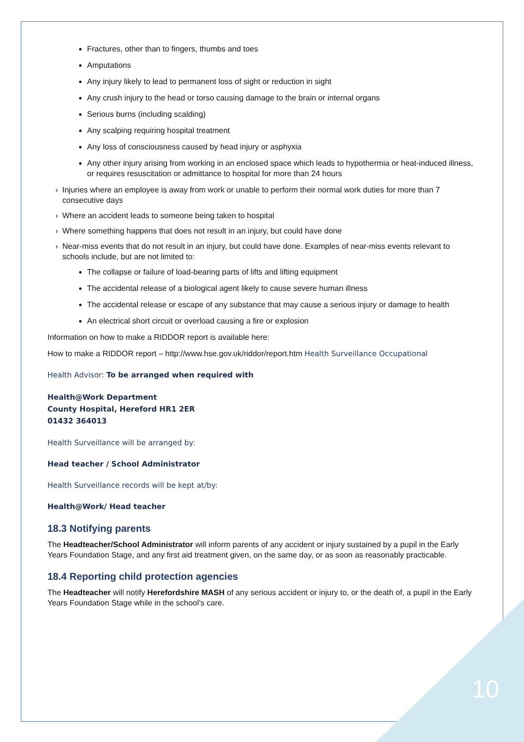Fractures, other than to fingers, thumbs and toes
Amputations
Any injury likely to lead to permanent loss of sight or reduction in sight
Any crush injury to the head or torso causing damage to the brain or internal organs
Serious burns (including scalding)
Any scalping requiring hospital treatment
Any loss of consciousness caused by head injury or asphyxia
Any other injury arising from working in an enclosed space which leads to hypothermia or heat-induced illness, or requires resuscitation or admittance to hospital for more than 24 hours
› Injuries where an employee is away from work or unable to perform their normal work duties for more than 7 consecutive days
› Where an accident leads to someone being taken to hospital
› Where something happens that does not result in an injury, but could have done
› Near-miss events that do not result in an injury, but could have done. Examples of near-miss events relevant to schools include, but are not limited to:
The collapse or failure of load-bearing parts of lifts and lifting equipment
The accidental release of a biological agent likely to cause severe human illness
The accidental release or escape of any substance that may cause a serious injury or damage to health
An electrical short circuit or overload causing a fire or explosion
Information on how to make a RIDDOR report is available here:
How to make a RIDDOR report – http://www.hse.gov.uk/riddor/report.htm Health Surveillance Occupational
Health Advisor: To be arranged when required with
Health@Work Department
County Hospital, Hereford HR1 2ER
01432 364013
Health Surveillance will be arranged by:
Head teacher / School Administrator
Health Surveillance records will be kept at/by:
Health@Work/ Head teacher
18.3 Notifying parents
The Headteacher/School Administrator will inform parents of any accident or injury sustained by a pupil in the Early Years Foundation Stage, and any first aid treatment given, on the same day, or as soon as reasonably practicable.
18.4 Reporting child protection agencies
The Headteacher will notify Herefordshire MASH of any serious accident or injury to, or the death of, a pupil in the Early Years Foundation Stage while in the school’s care.
10